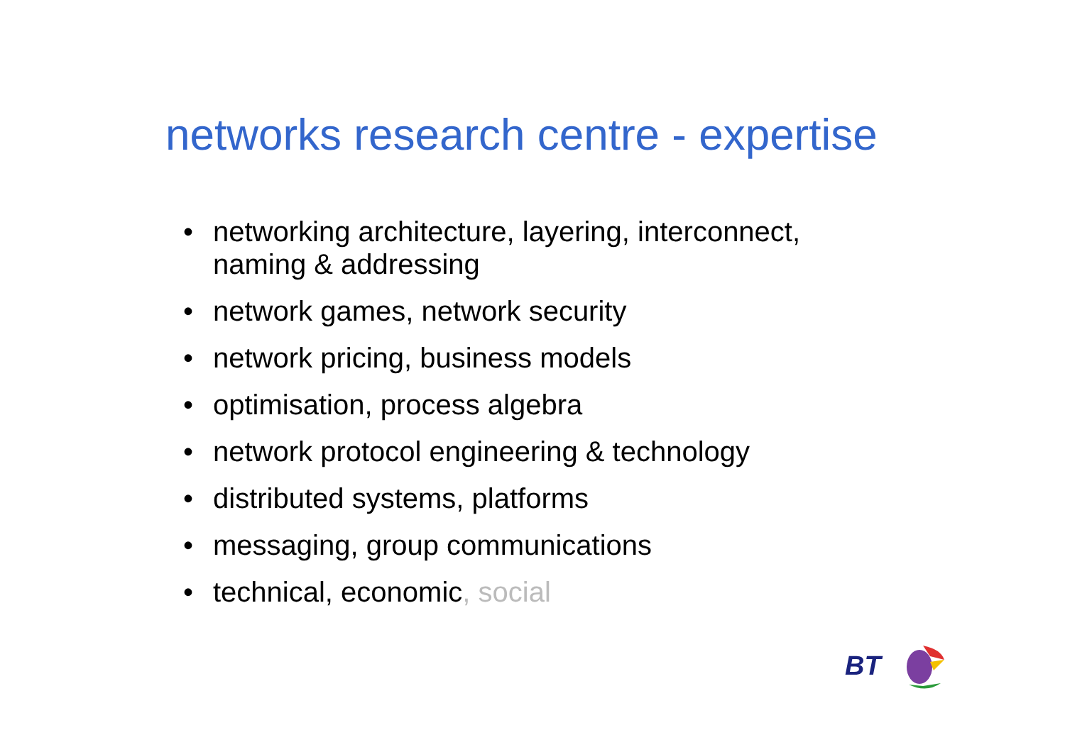networks research centre - expertise
• networking architecture, layering, interconnect, naming & addressing
• network games, network security
• network pricing, business models
• optimisation, process algebra
• network protocol engineering & technology
• distributed systems, platforms
• messaging, group communications
• technical, economic, social
BT